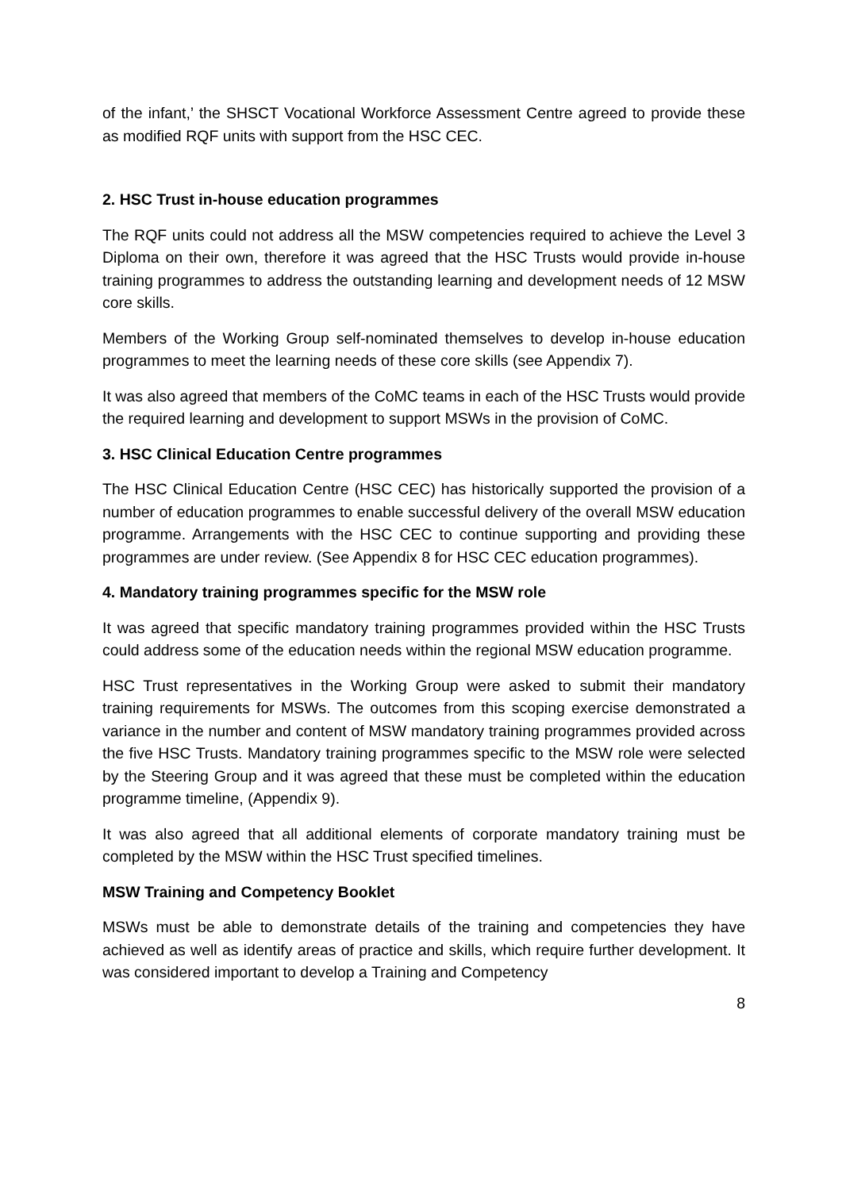of the infant,’ the SHSCT Vocational Workforce Assessment Centre agreed to provide these as modified RQF units with support from the HSC CEC.
2. HSC Trust in-house education programmes
The RQF units could not address all the MSW competencies required to achieve the Level 3 Diploma on their own, therefore it was agreed that the HSC Trusts would provide in-house training programmes to address the outstanding learning and development needs of 12 MSW core skills.
Members of the Working Group self-nominated themselves to develop in-house education programmes to meet the learning needs of these core skills (see Appendix 7).
It was also agreed that members of the CoMC teams in each of the HSC Trusts would provide the required learning and development to support MSWs in the provision of CoMC.
3. HSC Clinical Education Centre programmes
The HSC Clinical Education Centre (HSC CEC) has historically supported the provision of a number of education programmes to enable successful delivery of the overall MSW education programme. Arrangements with the HSC CEC to continue supporting and providing these programmes are under review. (See Appendix 8 for HSC CEC education programmes).
4. Mandatory training programmes specific for the MSW role
It was agreed that specific mandatory training programmes provided within the HSC Trusts could address some of the education needs within the regional MSW education programme.
HSC Trust representatives in the Working Group were asked to submit their mandatory training requirements for MSWs. The outcomes from this scoping exercise demonstrated a variance in the number and content of MSW mandatory training programmes provided across the five HSC Trusts. Mandatory training programmes specific to the MSW role were selected by the Steering Group and it was agreed that these must be completed within the education programme timeline, (Appendix 9).
It was also agreed that all additional elements of corporate mandatory training must be completed by the MSW within the HSC Trust specified timelines.
MSW Training and Competency Booklet
MSWs must be able to demonstrate details of the training and competencies they have achieved as well as identify areas of practice and skills, which require further development. It was considered important to develop a Training and Competency
8